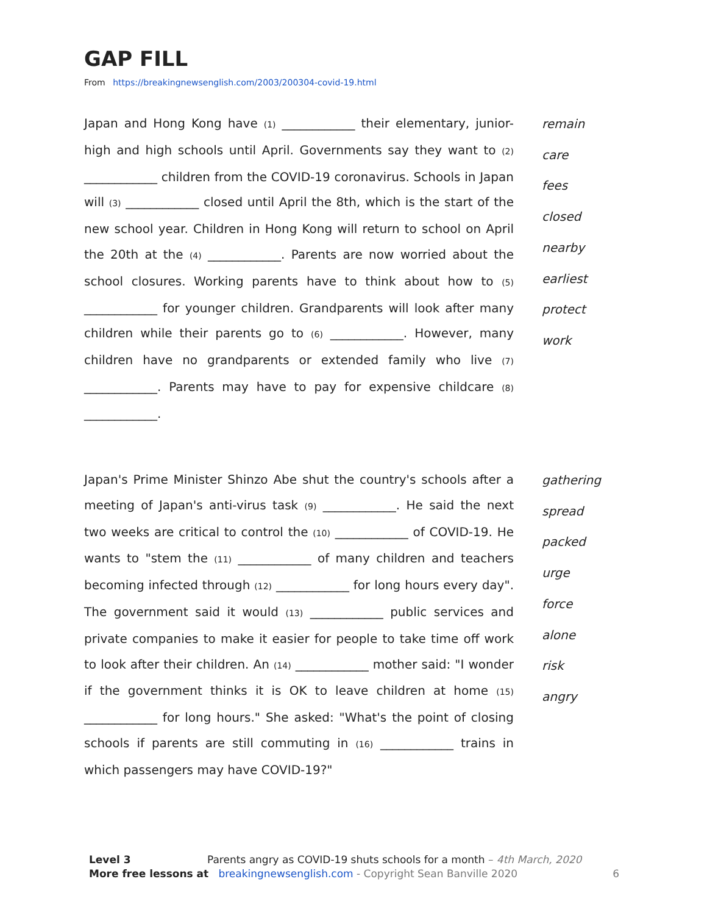GAP FILL
From https://breakingnewsenglish.com/2003/200304-covid-19.html
Japan and Hong Kong have (1) ____________ their elementary, junior-high and high schools until April. Governments say they want to (2) ____________ children from the COVID-19 coronavirus. Schools in Japan will (3) ____________ closed until April the 8th, which is the start of the new school year. Children in Hong Kong will return to school on April the 20th at the (4) ____________. Parents are now worried about the school closures. Working parents have to think about how to (5) ____________ for younger children. Grandparents will look after many children while their parents go to (6) ____________. However, many children have no grandparents or extended family who live (7) ____________. Parents may have to pay for expensive childcare (8) ____________.
remain
care
fees
closed
nearby
earliest
protect
work
Japan's Prime Minister Shinzo Abe shut the country's schools after a meeting of Japan's anti-virus task (9) ____________. He said the next two weeks are critical to control the (10) ____________ of COVID-19. He wants to "stem the (11) ____________ of many children and teachers becoming infected through (12) ____________ for long hours every day". The government said it would (13) ____________ public services and private companies to make it easier for people to take time off work to look after their children. An (14) ____________ mother said: "I wonder if the government thinks it is OK to leave children at home (15) ____________ for long hours." She asked: "What's the point of closing schools if parents are still commuting in (16) ____________ trains in which passengers may have COVID-19?"
gathering
spread
packed
urge
force
alone
risk
angry
Level 3 Parents angry as COVID-19 shuts schools for a month – 4th March, 2020
More free lessons at breakingnewsenglish.com - Copyright Sean Banville 2020 6